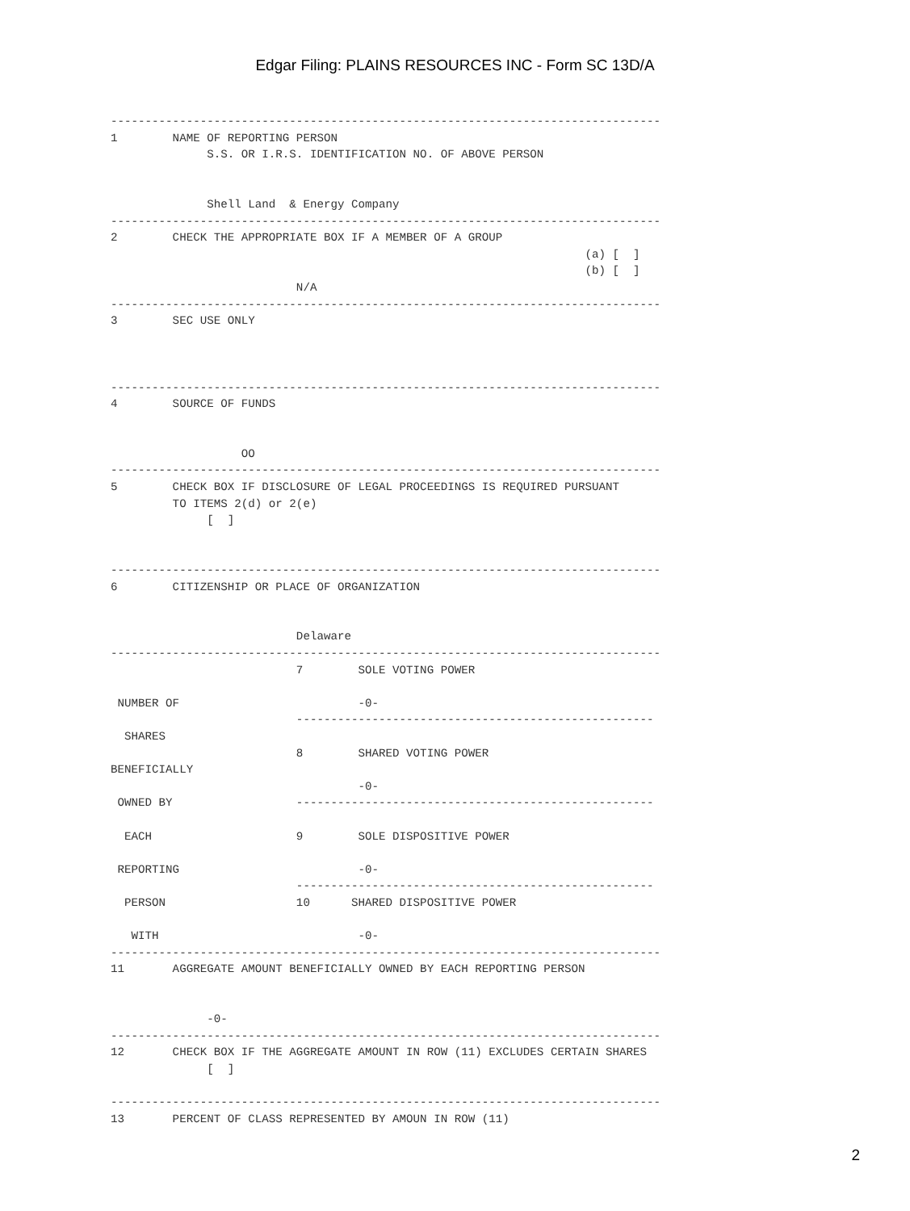Edgar Filing: PLAINS RESOURCES INC - Form SC 13D/A
--------------------------------------------------------------------------------
1        NAME OF REPORTING PERSON
              S.S. OR I.R.S. IDENTIFICATION NO. OF ABOVE PERSON


              Shell Land  & Energy Company
--------------------------------------------------------------------------------
2        CHECK THE APPROPRIATE BOX IF A MEMBER OF A GROUP
                                                                     (a) [  ]
                                                                     (b) [  ]
                           N/A
--------------------------------------------------------------------------------
3        SEC USE ONLY



--------------------------------------------------------------------------------
4        SOURCE OF FUNDS


                   OO
--------------------------------------------------------------------------------
5        CHECK BOX IF DISCLOSURE OF LEGAL PROCEEDINGS IS REQUIRED PURSUANT
         TO ITEMS 2(d) or 2(e)
              [  ]


--------------------------------------------------------------------------------
6        CITIZENSHIP OR PLACE OF ORGANIZATION


                           Delaware
--------------------------------------------------------------------------------
                           7        SOLE VOTING POWER

 NUMBER OF                          -0-
                           ----------------------------------------------------
  SHARES
                           8        SHARED VOTING POWER
BENEFICIALLY
                                    -0-
 OWNED BY                  ----------------------------------------------------

  EACH                     9        SOLE DISPOSITIVE POWER

 REPORTING                          -0-
                           ----------------------------------------------------
  PERSON                   10      SHARED DISPOSITIVE POWER

   WITH                             -0-
--------------------------------------------------------------------------------
11       AGGREGATE AMOUNT BENEFICIALLY OWNED BY EACH REPORTING PERSON


              -0-
--------------------------------------------------------------------------------
12       CHECK BOX IF THE AGGREGATE AMOUNT IN ROW (11) EXCLUDES CERTAIN SHARES
              [  ]

--------------------------------------------------------------------------------
13       PERCENT OF CLASS REPRESENTED BY AMOUN IN ROW (11)
2